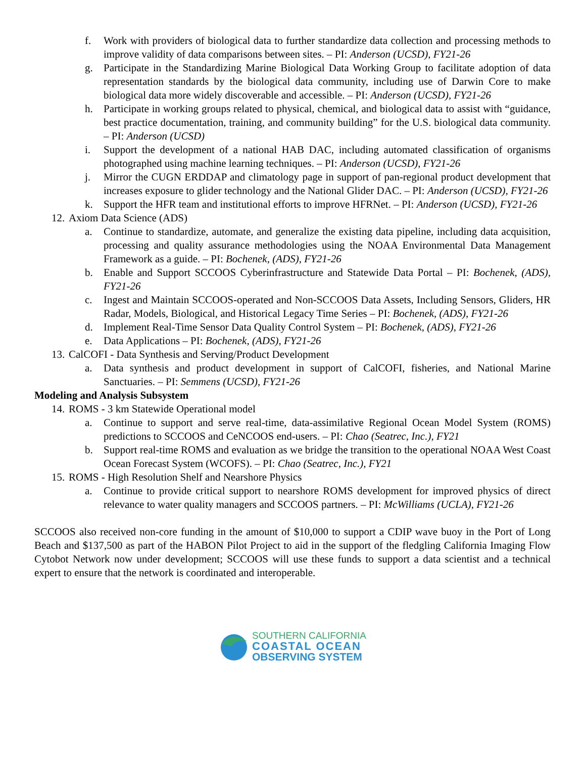f. Work with providers of biological data to further standardize data collection and processing methods to improve validity of data comparisons between sites. – PI: Anderson (UCSD), FY21-26
g. Participate in the Standardizing Marine Biological Data Working Group to facilitate adoption of data representation standards by the biological data community, including use of Darwin Core to make biological data more widely discoverable and accessible. – PI: Anderson (UCSD), FY21-26
h. Participate in working groups related to physical, chemical, and biological data to assist with “guidance, best practice documentation, training, and community building” for the U.S. biological data community. – PI: Anderson (UCSD)
i. Support the development of a national HAB DAC, including automated classification of organisms photographed using machine learning techniques. – PI: Anderson (UCSD), FY21-26
j. Mirror the CUGN ERDDAP and climatology page in support of pan-regional product development that increases exposure to glider technology and the National Glider DAC. – PI: Anderson (UCSD), FY21-26
k. Support the HFR team and institutional efforts to improve HFRNet. – PI: Anderson (UCSD), FY21-26
12. Axiom Data Science (ADS)
a. Continue to standardize, automate, and generalize the existing data pipeline, including data acquisition, processing and quality assurance methodologies using the NOAA Environmental Data Management Framework as a guide. – PI: Bochenek, (ADS), FY21-26
b. Enable and Support SCCOOS Cyberinfrastructure and Statewide Data Portal – PI: Bochenek, (ADS), FY21-26
c. Ingest and Maintain SCCOOS-operated and Non-SCCOOS Data Assets, Including Sensors, Gliders, HR Radar, Models, Biological, and Historical Legacy Time Series – PI: Bochenek, (ADS), FY21-26
d. Implement Real-Time Sensor Data Quality Control System – PI: Bochenek, (ADS), FY21-26
e. Data Applications – PI: Bochenek, (ADS), FY21-26
13. CalCOFI - Data Synthesis and Serving/Product Development
a. Data synthesis and product development in support of CalCOFI, fisheries, and National Marine Sanctuaries. – PI: Semmens (UCSD), FY21-26
Modeling and Analysis Subsystem
14. ROMS - 3 km Statewide Operational model
a. Continue to support and serve real-time, data-assimilative Regional Ocean Model System (ROMS) predictions to SCCOOS and CeNCOOS end-users. – PI: Chao (Seatrec, Inc.), FY21
b. Support real-time ROMS and evaluation as we bridge the transition to the operational NOAA West Coast Ocean Forecast System (WCOFS). – PI: Chao (Seatrec, Inc.), FY21
15. ROMS - High Resolution Shelf and Nearshore Physics
a. Continue to provide critical support to nearshore ROMS development for improved physics of direct relevance to water quality managers and SCCOOS partners. – PI: McWilliams (UCLA), FY21-26
SCCOOS also received non-core funding in the amount of $10,000 to support a CDIP wave buoy in the Port of Long Beach and $137,500 as part of the HABON Pilot Project to aid in the support of the fledgling California Imaging Flow Cytobot Network now under development; SCCOOS will use these funds to support a data scientist and a technical expert to ensure that the network is coordinated and interoperable.
SOUTHERN CALIFORNIA
COASTAL OCEAN
OBSERVING SYSTEM